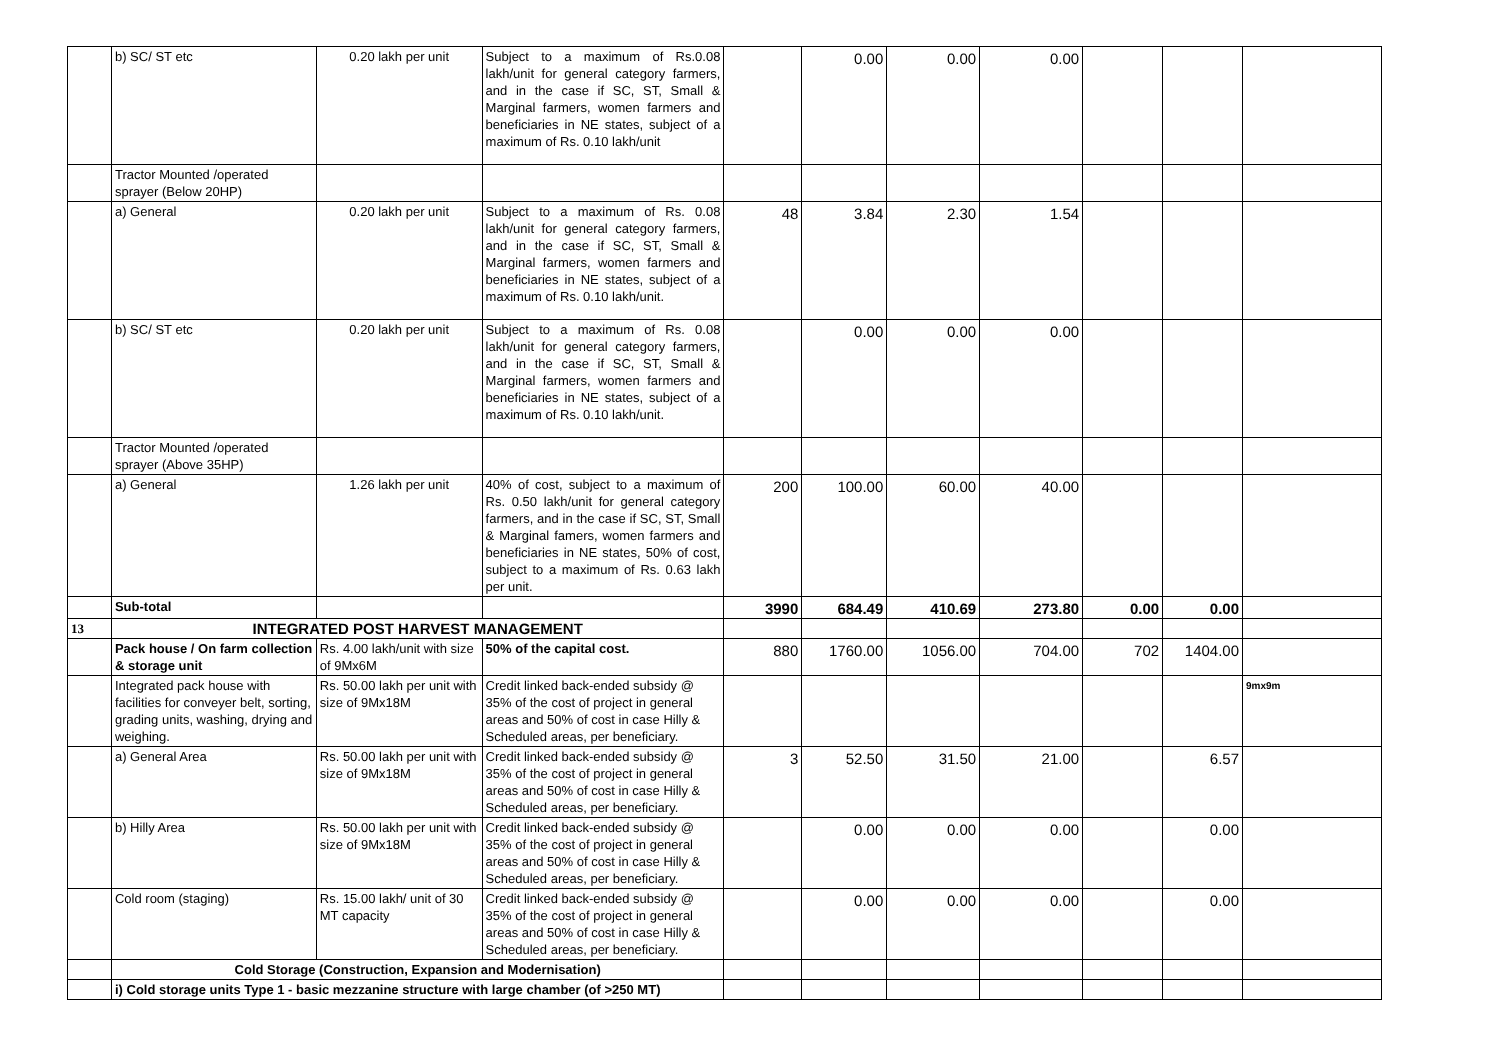| | b) SC/ ST etc | 0.20 lakh per unit | Subject to a maximum of Rs.0.08 lakh/unit for general category farmers, and in the case if SC, ST, Small & Marginal farmers, women farmers and beneficiaries in NE states, subject of a maximum of Rs. 0.10 lakh/unit | | 0.00 | 0.00 | 0.00 | | | |
| | Tractor Mounted /operated sprayer (Below 20HP) | | | | | | | | | |
| | a) General | 0.20 lakh per unit | Subject to a maximum of Rs. 0.08 lakh/unit for general category farmers, and in the case if SC, ST, Small & Marginal farmers, women farmers and beneficiaries in NE states, subject of a maximum of Rs. 0.10 lakh/unit. | 48 | 3.84 | 2.30 | 1.54 | | | |
| | b) SC/ ST etc | 0.20 lakh per unit | Subject to a maximum of Rs. 0.08 lakh/unit for general category farmers, and in the case if SC, ST, Small & Marginal farmers, women farmers and beneficiaries in NE states, subject of a maximum of Rs. 0.10 lakh/unit. | | 0.00 | 0.00 | 0.00 | | | |
| | Tractor Mounted /operated sprayer (Above 35HP) | | | | | | | | | |
| | a) General | 1.26 lakh per unit | 40% of cost, subject to a maximum of Rs. 0.50 lakh/unit for general category farmers, and in the case if SC, ST, Small & Marginal famers, women farmers and beneficiaries in NE states, 50% of cost, subject to a maximum of Rs. 0.63 lakh per unit. | 200 | 100.00 | 60.00 | 40.00 | | | |
| | Sub-total | | | 3990 | 684.49 | 410.69 | 273.80 | 0.00 | 0.00 | |
| 13 | INTEGRATED POST HARVEST MANAGEMENT | | | | | | | | | |
| | Pack house / On farm collection & storage unit | Rs. 4.00 lakh/unit with size of 9Mx6M | 50% of the capital cost. | 880 | 1760.00 | 1056.00 | 704.00 | 702 | 1404.00 | |
| | Integrated pack house with facilities for conveyer belt, sorting, grading units, washing, drying and weighing. | Rs. 50.00 lakh per unit with size of 9Mx18M | Credit linked back-ended subsidy @ 35% of the cost of project in general areas and 50% of cost in case Hilly & Scheduled areas, per beneficiary. | | | | | | | 9mx9m |
| | a) General Area | Rs. 50.00 lakh per unit with size of 9Mx18M | Credit linked back-ended subsidy @ 35% of the cost of project in general areas and 50% of cost in case Hilly & Scheduled areas, per beneficiary. | 3 | 52.50 | 31.50 | 21.00 | | 6.57 | |
| | b) Hilly Area | Rs. 50.00 lakh per unit with size of 9Mx18M | Credit linked back-ended subsidy @ 35% of the cost of project in general areas and 50% of cost in case Hilly & Scheduled areas, per beneficiary. | | 0.00 | 0.00 | 0.00 | | 0.00 | |
| | Cold room (staging) | Rs. 15.00 lakh/ unit of 30 MT capacity | Credit linked back-ended subsidy @ 35% of the cost of project in general areas and 50% of cost in case Hilly & Scheduled areas, per beneficiary. | | 0.00 | 0.00 | 0.00 | | 0.00 | |
| | Cold Storage (Construction, Expansion and Modernisation) | | | | | | | | | |
| | i) Cold storage units Type 1 - basic mezzanine structure with large chamber (of >250 MT) | | | | | | | | | |